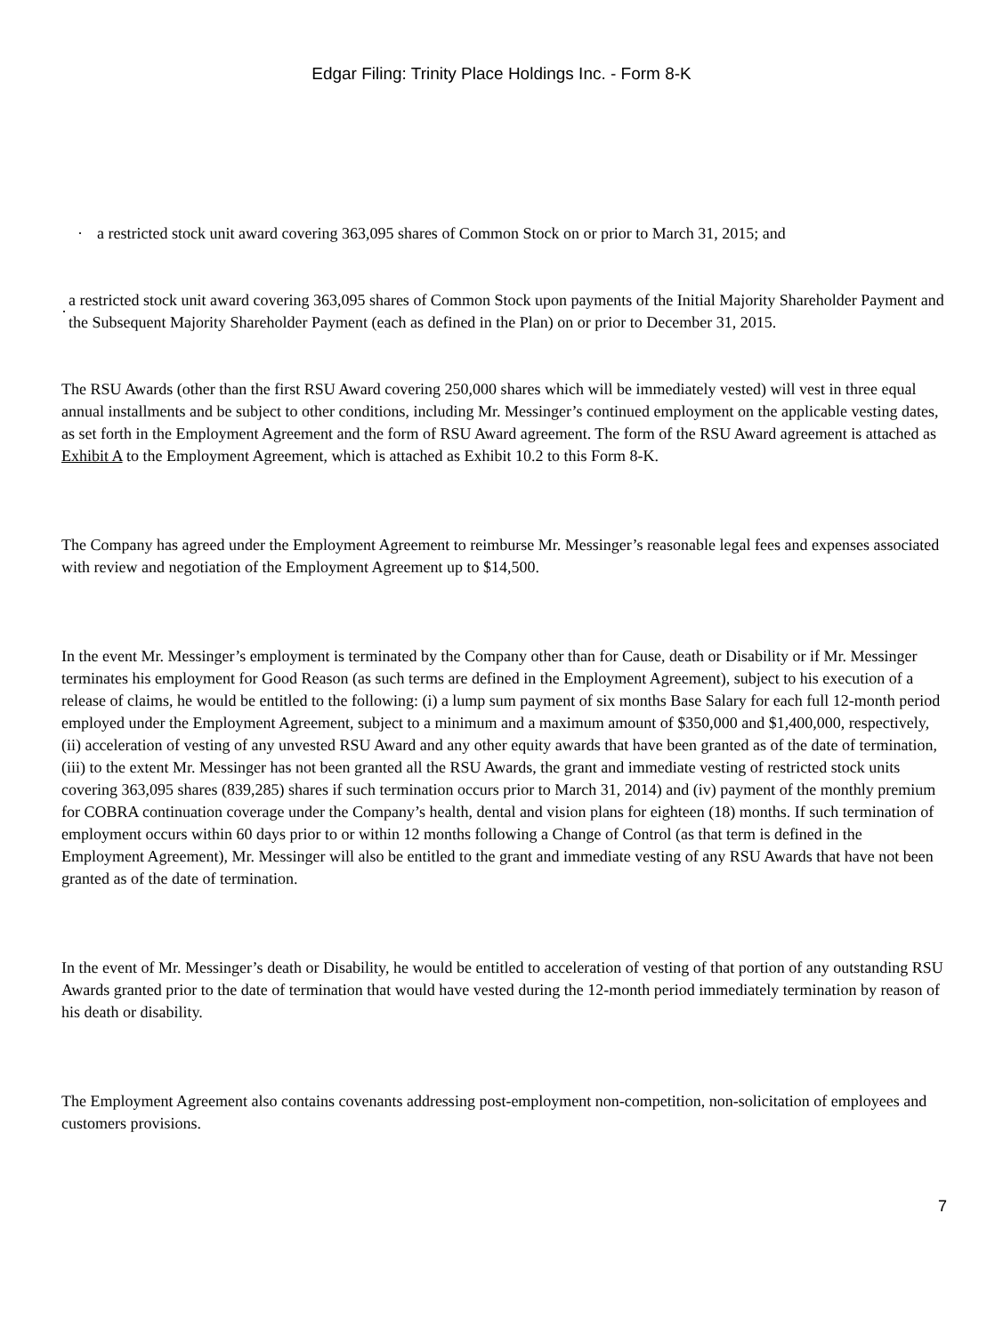Edgar Filing: Trinity Place Holdings Inc. - Form 8-K
· a restricted stock unit award covering 363,095 shares of Common Stock on or prior to March 31, 2015; and
· a restricted stock unit award covering 363,095 shares of Common Stock upon payments of the Initial Majority Shareholder Payment and the Subsequent Majority Shareholder Payment (each as defined in the Plan) on or prior to December 31, 2015.
The RSU Awards (other than the first RSU Award covering 250,000 shares which will be immediately vested) will vest in three equal annual installments and be subject to other conditions, including Mr. Messinger’s continued employment on the applicable vesting dates, as set forth in the Employment Agreement and the form of RSU Award agreement. The form of the RSU Award agreement is attached as Exhibit A to the Employment Agreement, which is attached as Exhibit 10.2 to this Form 8-K.
The Company has agreed under the Employment Agreement to reimburse Mr. Messinger’s reasonable legal fees and expenses associated with review and negotiation of the Employment Agreement up to $14,500.
In the event Mr. Messinger’s employment is terminated by the Company other than for Cause, death or Disability or if Mr. Messinger terminates his employment for Good Reason (as such terms are defined in the Employment Agreement), subject to his execution of a release of claims, he would be entitled to the following: (i) a lump sum payment of six months Base Salary for each full 12-month period employed under the Employment Agreement, subject to a minimum and a maximum amount of $350,000 and $1,400,000, respectively, (ii) acceleration of vesting of any unvested RSU Award and any other equity awards that have been granted as of the date of termination, (iii) to the extent Mr. Messinger has not been granted all the RSU Awards, the grant and immediate vesting of restricted stock units covering 363,095 shares (839,285) shares if such termination occurs prior to March 31, 2014) and (iv) payment of the monthly premium for COBRA continuation coverage under the Company’s health, dental and vision plans for eighteen (18) months. If such termination of employment occurs within 60 days prior to or within 12 months following a Change of Control (as that term is defined in the Employment Agreement), Mr. Messinger will also be entitled to the grant and immediate vesting of any RSU Awards that have not been granted as of the date of termination.
In the event of Mr. Messinger’s death or Disability, he would be entitled to acceleration of vesting of that portion of any outstanding RSU Awards granted prior to the date of termination that would have vested during the 12-month period immediately termination by reason of his death or disability.
The Employment Agreement also contains covenants addressing post-employment non-competition, non-solicitation of employees and customers provisions.
7